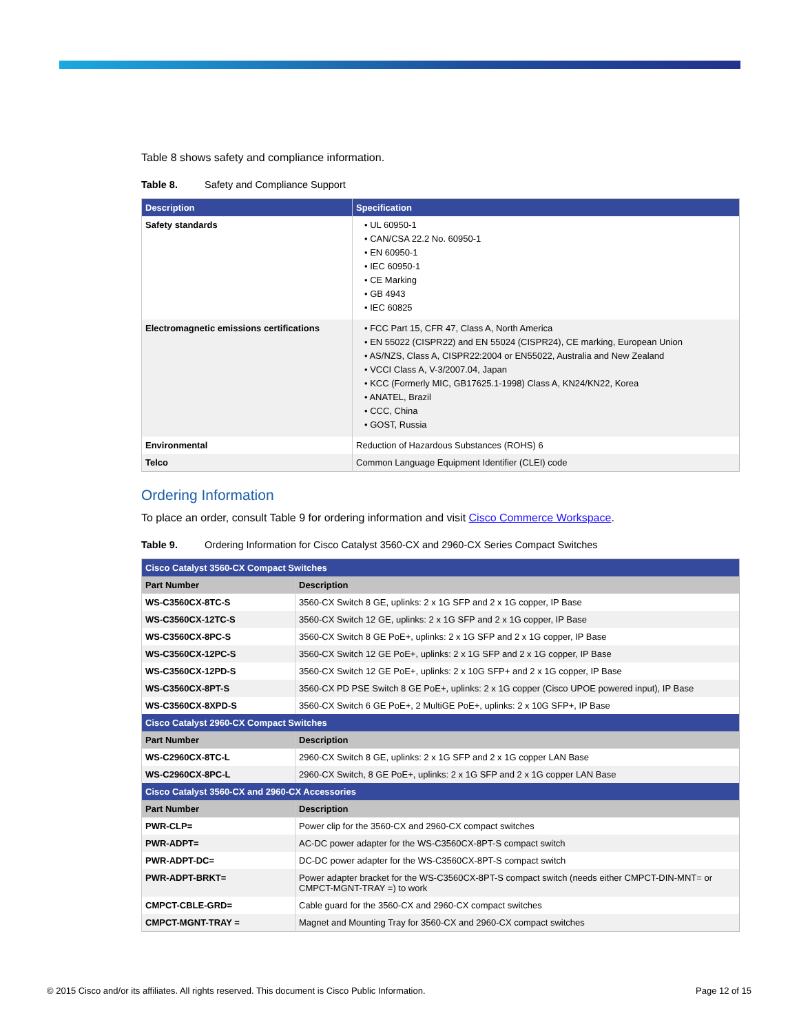Table 8 shows safety and compliance information.
Table 8. Safety and Compliance Support
| Description | Specification |
| --- | --- |
| Safety standards | • UL 60950-1 • CAN/CSA 22.2 No. 60950-1 • EN 60950-1 • IEC 60950-1 • CE Marking • GB 4943 • IEC 60825 |
| Electromagnetic emissions certifications | • FCC Part 15, CFR 47, Class A, North America • EN 55022 (CISPR22) and EN 55024 (CISPR24), CE marking, European Union • AS/NZS, Class A, CISPR22:2004 or EN55022, Australia and New Zealand • VCCI Class A, V-3/2007.04, Japan • KCC (Formerly MIC, GB17625.1-1998) Class A, KN24/KN22, Korea • ANATEL, Brazil • CCC, China • GOST, Russia |
| Environmental | Reduction of Hazardous Substances (ROHS) 6 |
| Telco | Common Language Equipment Identifier (CLEI) code |
Ordering Information
To place an order, consult Table 9 for ordering information and visit Cisco Commerce Workspace.
Table 9. Ordering Information for Cisco Catalyst 3560-CX and 2960-CX Series Compact Switches
| Cisco Catalyst 3560-CX Compact Switches | |
| --- | --- |
| Part Number | Description |
| WS-C3560CX-8TC-S | 3560-CX Switch 8 GE, uplinks: 2 x 1G SFP and 2 x 1G copper, IP Base |
| WS-C3560CX-12TC-S | 3560-CX Switch 12 GE, uplinks: 2 x 1G SFP and 2 x 1G copper, IP Base |
| WS-C3560CX-8PC-S | 3560-CX Switch 8 GE PoE+, uplinks: 2 x 1G SFP and 2 x 1G copper, IP Base |
| WS-C3560CX-12PC-S | 3560-CX Switch 12 GE PoE+, uplinks: 2 x 1G SFP and 2 x 1G copper, IP Base |
| WS-C3560CX-12PD-S | 3560-CX Switch 12 GE PoE+, uplinks: 2 x 10G SFP+ and 2 x 1G copper, IP Base |
| WS-C3560CX-8PT-S | 3560-CX PD PSE Switch 8 GE PoE+, uplinks: 2 x 1G copper (Cisco UPOE powered input), IP Base |
| WS-C3560CX-8XPD-S | 3560-CX Switch 6 GE PoE+, 2 MultiGE PoE+, uplinks: 2 x 10G SFP+, IP Base |
| Cisco Catalyst 2960-CX Compact Switches | |
| Part Number | Description |
| WS-C2960CX-8TC-L | 2960-CX Switch 8 GE, uplinks: 2 x 1G SFP and 2 x 1G copper LAN Base |
| WS-C2960CX-8PC-L | 2960-CX Switch, 8 GE PoE+, uplinks: 2 x 1G SFP and 2 x 1G copper LAN Base |
| Cisco Catalyst 3560-CX and 2960-CX Accessories | |
| Part Number | Description |
| PWR-CLP= | Power clip for the 3560-CX and 2960-CX compact switches |
| PWR-ADPT= | AC-DC power adapter for the WS-C3560CX-8PT-S compact switch |
| PWR-ADPT-DC= | DC-DC power adapter for the WS-C3560CX-8PT-S compact switch |
| PWR-ADPT-BRKT= | Power adapter bracket for the WS-C3560CX-8PT-S compact switch (needs either CMPCT-DIN-MNT= or CMPCT-MGNT-TRAY =) to work |
| CMPCT-CBLE-GRD= | Cable guard for the 3560-CX and 2960-CX compact switches |
| CMPCT-MGNT-TRAY = | Magnet and Mounting Tray for 3560-CX and 2960-CX compact switches |
© 2015 Cisco and/or its affiliates. All rights reserved. This document is Cisco Public Information. Page 12 of 15